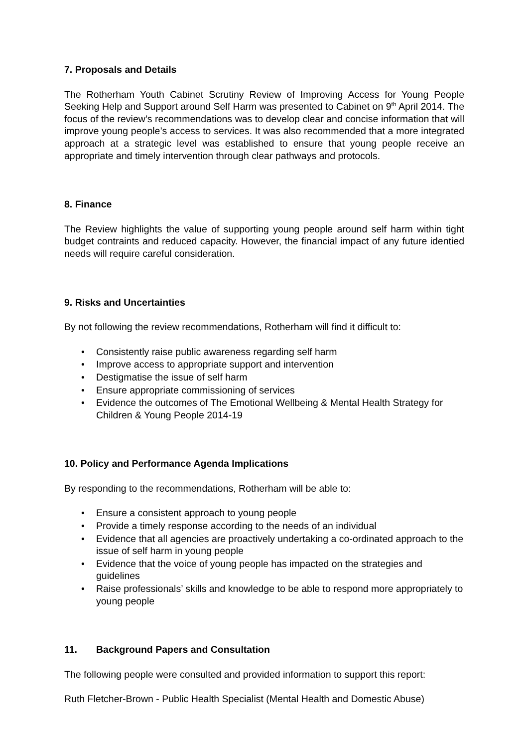7. Proposals and Details
The Rotherham Youth Cabinet Scrutiny Review of Improving Access for Young People Seeking Help and Support around Self Harm was presented to Cabinet on 9<sup>th</sup> April 2014. The focus of the review’s recommendations was to develop clear and concise information that will improve young people’s access to services. It was also recommended that a more integrated approach at a strategic level was established to ensure that young people receive an appropriate and timely intervention through clear pathways and protocols.
8. Finance
The Review highlights the value of supporting young people around self harm within tight budget contraints and reduced capacity. However, the financial impact of any future identied needs will require careful consideration.
9. Risks and Uncertainties
By not following the review recommendations, Rotherham will find it difficult to:
• Consistently raise public awareness regarding self harm
• Improve access to appropriate support and intervention
• Destigmatise the issue of self harm
• Ensure appropriate commissioning of services
• Evidence the outcomes of The Emotional Wellbeing & Mental Health Strategy for Children & Young People 2014-19
10. Policy and Performance Agenda Implications
By responding to the recommendations, Rotherham will be able to:
• Ensure a consistent approach to young people
• Provide a timely response according to the needs of an individual
• Evidence that all agencies are proactively undertaking a co-ordinated approach to the issue of self harm in young people
• Evidence that the voice of young people has impacted on the strategies and guidelines
• Raise professionals’ skills and knowledge to be able to respond more appropriately to young people
11. Background Papers and Consultation
The following people were consulted and provided information to support this report:
Ruth Fletcher-Brown - Public Health Specialist (Mental Health and Domestic Abuse)